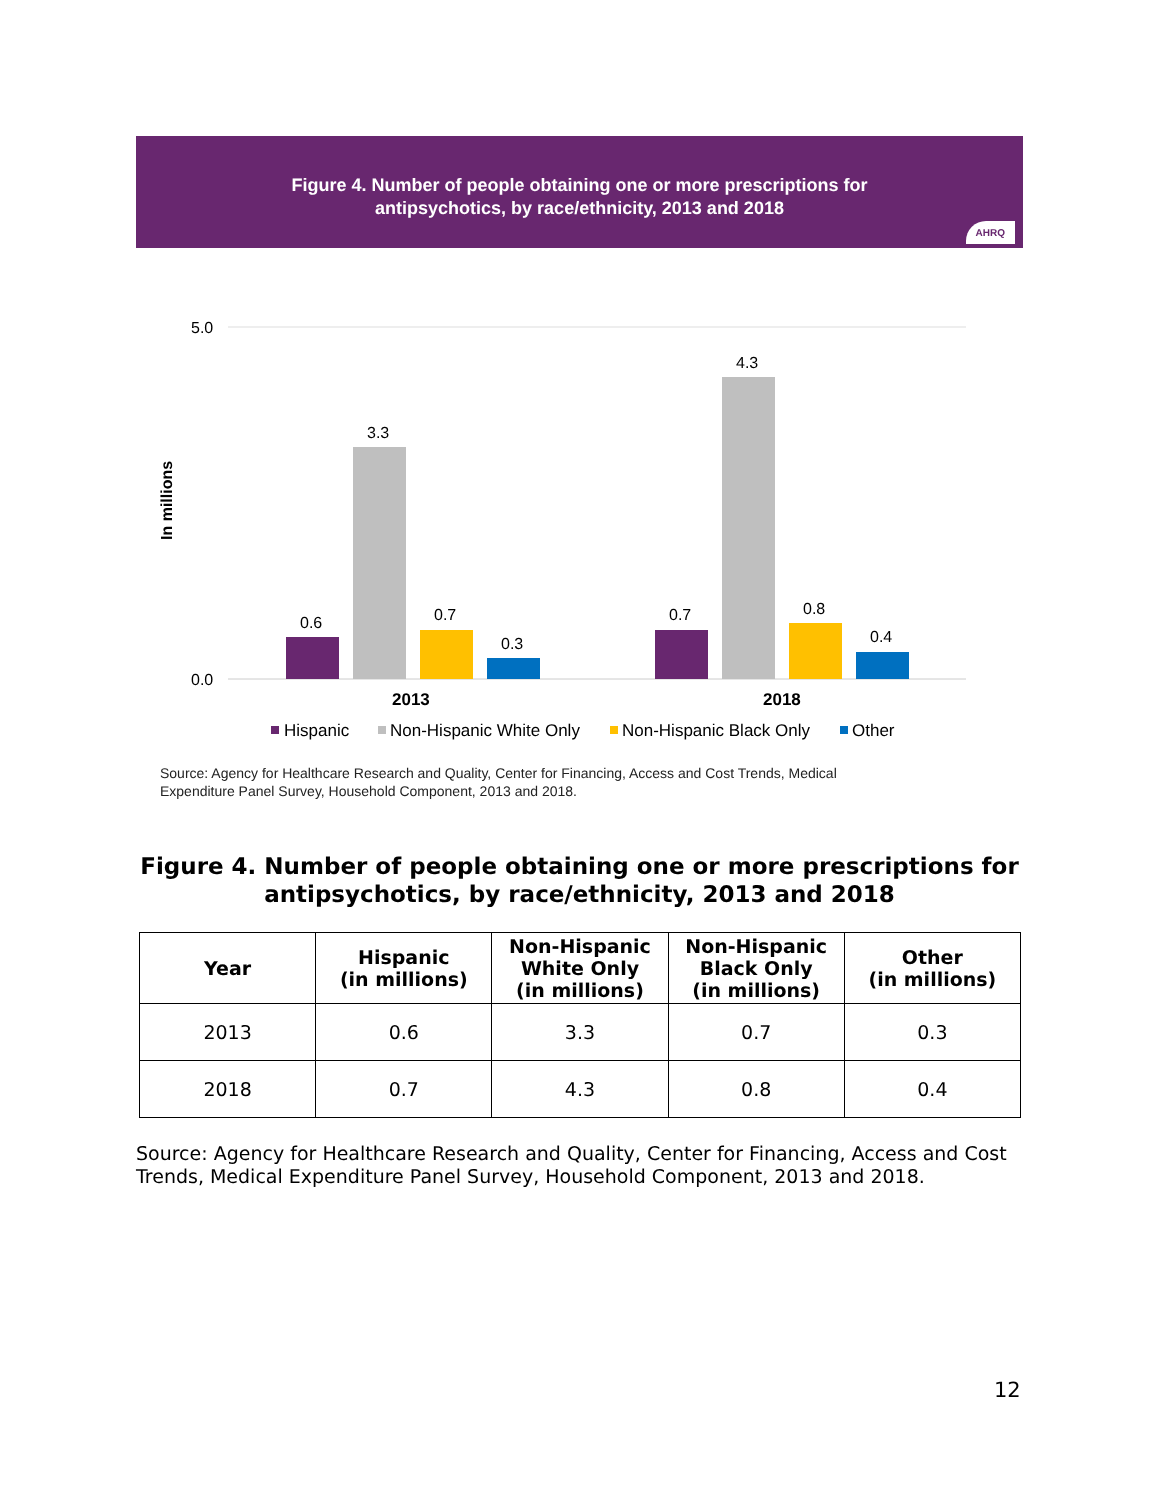Figure 4. Number of people obtaining one or more prescriptions for
antipsychotics, by race/ethnicity, 2013 and 2018
AHRQ
5.0
0.0
In millions
0.6
3.3
0.7
0.3
0.7
4.3
0.8
0.4
2013
2018
Hispanic
Non-Hispanic White Only
Non-Hispanic Black Only
Other
Source: Agency for Healthcare Research and Quality, Center for Financing, Access and Cost Trends, Medical
Expenditure Panel Survey, Household Component, 2013 and 2018.
Figure 4. Number of people obtaining one or more prescriptions for antipsychotics, by race/ethnicity, 2013 and 2018
| Year | Hispanic (in millions) | Non-Hispanic White Only (in millions) | Non-Hispanic Black Only (in millions) | Other (in millions) |
| --- | --- | --- | --- | --- |
| 2013 | 0.6 | 3.3 | 0.7 | 0.3 |
| 2018 | 0.7 | 4.3 | 0.8 | 0.4 |
Source: Agency for Healthcare Research and Quality, Center for Financing, Access and Cost Trends, Medical Expenditure Panel Survey, Household Component, 2013 and 2018.
12